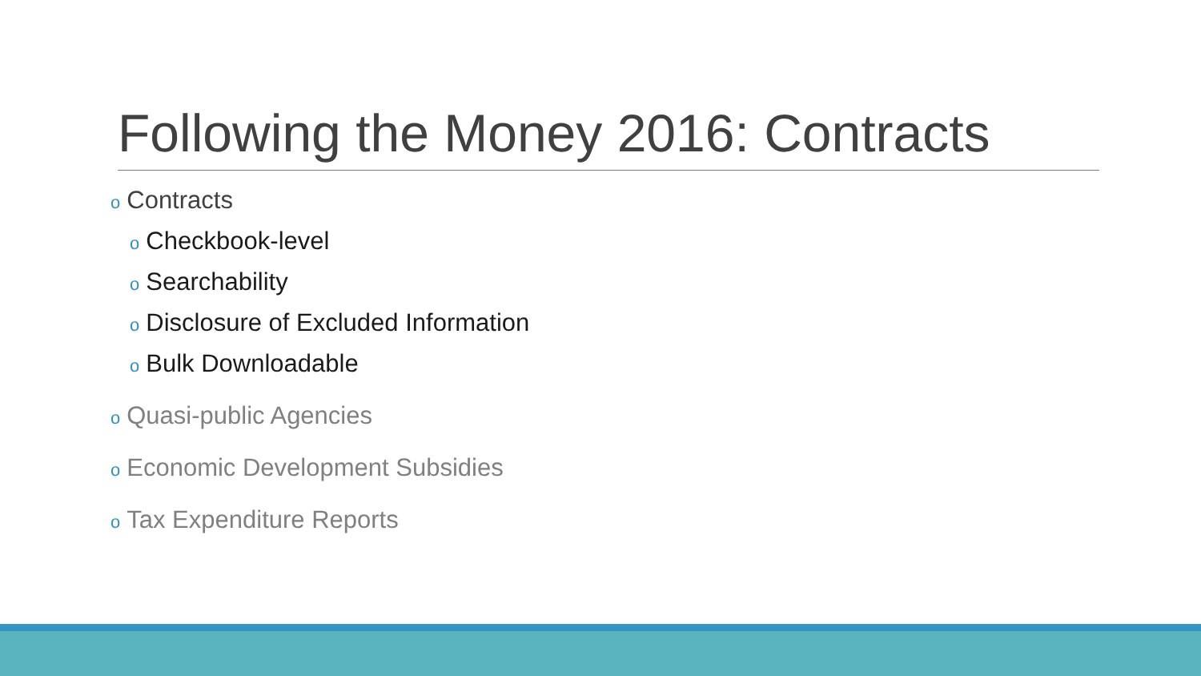Following the Money 2016: Contracts
o Contracts
o Checkbook-level
o Searchability
o Disclosure of Excluded Information
o Bulk Downloadable
o Quasi-public Agencies
o Economic Development Subsidies
o Tax Expenditure Reports